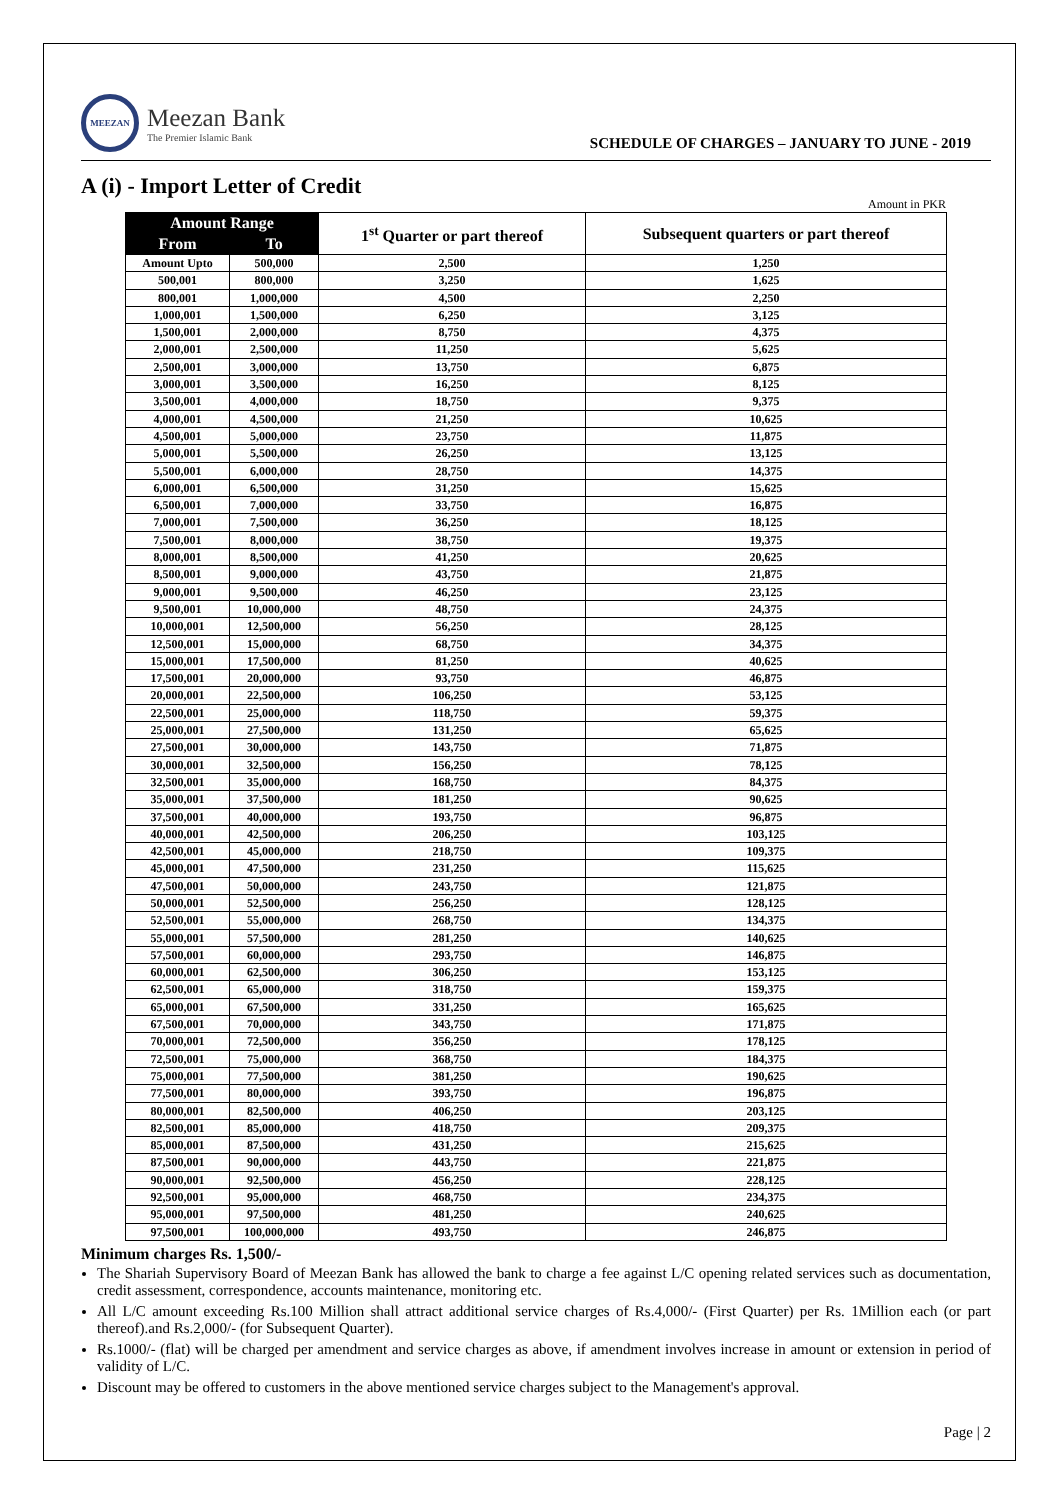MEEZAN
Meezan Bank
The Premier Islamic Bank
SCHEDULE OF CHARGES – JANUARY TO JUNE - 2019
A (i) - Import Letter of Credit
Amount in PKR
| Amount Range | | 1<sup>st</sup> Quarter or part thereof | Subsequent quarters or part thereof |
| --- | --- | --- | --- |
| From | To | | |
| Amount Upto | 500,000 | 2,500 | 1,250 |
| 500,001 | 800,000 | 3,250 | 1,625 |
| 800,001 | 1,000,000 | 4,500 | 2,250 |
| 1,000,001 | 1,500,000 | 6,250 | 3,125 |
| 1,500,001 | 2,000,000 | 8,750 | 4,375 |
| 2,000,001 | 2,500,000 | 11,250 | 5,625 |
| 2,500,001 | 3,000,000 | 13,750 | 6,875 |
| 3,000,001 | 3,500,000 | 16,250 | 8,125 |
| 3,500,001 | 4,000,000 | 18,750 | 9,375 |
| 4,000,001 | 4,500,000 | 21,250 | 10,625 |
| 4,500,001 | 5,000,000 | 23,750 | 11,875 |
| 5,000,001 | 5,500,000 | 26,250 | 13,125 |
| 5,500,001 | 6,000,000 | 28,750 | 14,375 |
| 6,000,001 | 6,500,000 | 31,250 | 15,625 |
| 6,500,001 | 7,000,000 | 33,750 | 16,875 |
| 7,000,001 | 7,500,000 | 36,250 | 18,125 |
| 7,500,001 | 8,000,000 | 38,750 | 19,375 |
| 8,000,001 | 8,500,000 | 41,250 | 20,625 |
| 8,500,001 | 9,000,000 | 43,750 | 21,875 |
| 9,000,001 | 9,500,000 | 46,250 | 23,125 |
| 9,500,001 | 10,000,000 | 48,750 | 24,375 |
| 10,000,001 | 12,500,000 | 56,250 | 28,125 |
| 12,500,001 | 15,000,000 | 68,750 | 34,375 |
| 15,000,001 | 17,500,000 | 81,250 | 40,625 |
| 17,500,001 | 20,000,000 | 93,750 | 46,875 |
| 20,000,001 | 22,500,000 | 106,250 | 53,125 |
| 22,500,001 | 25,000,000 | 118,750 | 59,375 |
| 25,000,001 | 27,500,000 | 131,250 | 65,625 |
| 27,500,001 | 30,000,000 | 143,750 | 71,875 |
| 30,000,001 | 32,500,000 | 156,250 | 78,125 |
| 32,500,001 | 35,000,000 | 168,750 | 84,375 |
| 35,000,001 | 37,500,000 | 181,250 | 90,625 |
| 37,500,001 | 40,000,000 | 193,750 | 96,875 |
| 40,000,001 | 42,500,000 | 206,250 | 103,125 |
| 42,500,001 | 45,000,000 | 218,750 | 109,375 |
| 45,000,001 | 47,500,000 | 231,250 | 115,625 |
| 47,500,001 | 50,000,000 | 243,750 | 121,875 |
| 50,000,001 | 52,500,000 | 256,250 | 128,125 |
| 52,500,001 | 55,000,000 | 268,750 | 134,375 |
| 55,000,001 | 57,500,000 | 281,250 | 140,625 |
| 57,500,001 | 60,000,000 | 293,750 | 146,875 |
| 60,000,001 | 62,500,000 | 306,250 | 153,125 |
| 62,500,001 | 65,000,000 | 318,750 | 159,375 |
| 65,000,001 | 67,500,000 | 331,250 | 165,625 |
| 67,500,001 | 70,000,000 | 343,750 | 171,875 |
| 70,000,001 | 72,500,000 | 356,250 | 178,125 |
| 72,500,001 | 75,000,000 | 368,750 | 184,375 |
| 75,000,001 | 77,500,000 | 381,250 | 190,625 |
| 77,500,001 | 80,000,000 | 393,750 | 196,875 |
| 80,000,001 | 82,500,000 | 406,250 | 203,125 |
| 82,500,001 | 85,000,000 | 418,750 | 209,375 |
| 85,000,001 | 87,500,000 | 431,250 | 215,625 |
| 87,500,001 | 90,000,000 | 443,750 | 221,875 |
| 90,000,001 | 92,500,000 | 456,250 | 228,125 |
| 92,500,001 | 95,000,000 | 468,750 | 234,375 |
| 95,000,001 | 97,500,000 | 481,250 | 240,625 |
| 97,500,001 | 100,000,000 | 493,750 | 246,875 |
Minimum charges Rs. 1,500/-
The Shariah Supervisory Board of Meezan Bank has allowed the bank to charge a fee against L/C opening related services such as documentation, credit assessment, correspondence, accounts maintenance, monitoring etc.
All L/C amount exceeding Rs.100 Million shall attract additional service charges of Rs.4,000/- (First Quarter) per Rs. 1Million each (or part thereof).and Rs.2,000/- (for Subsequent Quarter).
Rs.1000/- (flat) will be charged per amendment and service charges as above, if amendment involves increase in amount or extension in period of validity of L/C.
Discount may be offered to customers in the above mentioned service charges subject to the Management's approval.
Page | 2